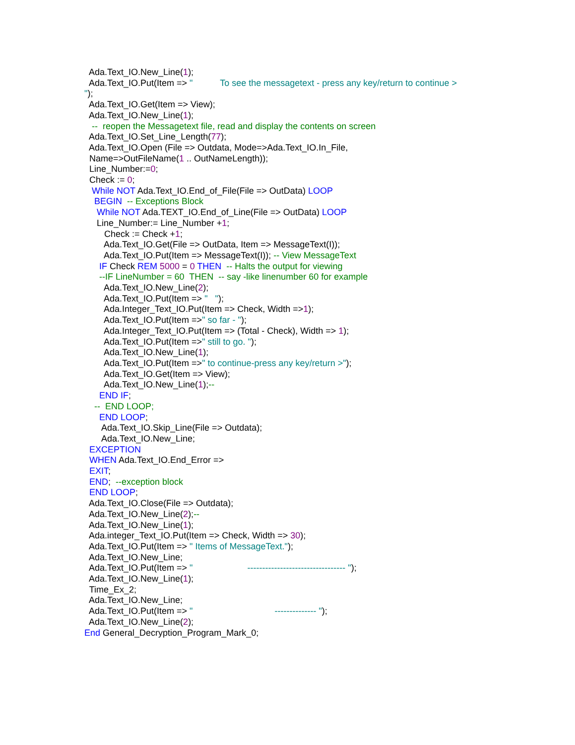Ada.Text_IO.New_Line(1);
Ada.Text_IO.Put(Item => " To see the messagetext - press any key/return to continue >
");
Ada.Text_IO.Get(Item => View);
Ada.Text_IO.New_Line(1);
-- reopen the Messagetext file, read and display the contents on screen
Ada.Text_IO.Set_Line_Length(77);
Ada.Text_IO.Open (File => Outdata, Mode=>Ada.Text_IO.In_File,
Name=>OutFileName(1 .. OutNameLength));
Line_Number:=0;
Check := 0;
While NOT Ada.Text_IO.End_of_File(File => OutData) LOOP
BEGIN -- Exceptions Block
While NOT Ada.TEXT_IO.End_of_Line(File => OutData) LOOP
Line_Number:= Line_Number +1;
Check := Check +1;
Ada.Text_IO.Get(File => OutData, Item => MessageText(I));
Ada.Text_IO.Put(Item => MessageText(I)); -- View MessageText
IF Check REM 5000 = 0 THEN -- Halts the output for viewing
--IF LineNumber = 60 THEN -- say -like linenumber 60 for example
Ada.Text_IO.New_Line(2);
Ada.Text_IO.Put(Item => " ");
Ada.Integer_Text_IO.Put(Item => Check, Width =>1);
Ada.Text_IO.Put(Item =>" so far - ");
Ada.Integer_Text_IO.Put(Item => (Total - Check), Width => 1);
Ada.Text_IO.Put(Item =>" still to go. ");
Ada.Text_IO.New_Line(1);
Ada.Text_IO.Put(Item =>" to continue-press any key/return >");
Ada.Text_IO.Get(Item => View);
Ada.Text_IO.New_Line(1);--
END IF;
-- END LOOP;
END LOOP;
Ada.Text_IO.Skip_Line(File => Outdata);
Ada.Text_IO.New_Line;
EXCEPTION
WHEN Ada.Text_IO.End_Error =>
EXIT;
END; --exception block
END LOOP;
Ada.Text_IO.Close(File => Outdata);
Ada.Text_IO.New_Line(2);--
Ada.Text_IO.New_Line(1);
Ada.integer_Text_IO.Put(Item => Check, Width => 30);
Ada.Text_IO.Put(Item => " Items of MessageText.");
Ada.Text_IO.New_Line;
Ada.Text_IO.Put(Item => " --------------------------------- ");
Ada.Text_IO.New_Line(1);
Time_Ex_2;
Ada.Text_IO.New_Line;
Ada.Text_IO.Put(Item => " -------------- ");
Ada.Text_IO.New_Line(2);
End General_Decryption_Program_Mark_0;